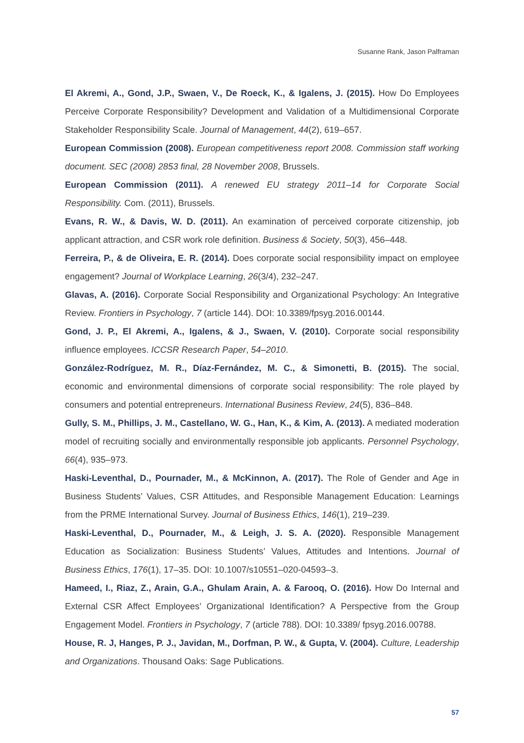Susanne Rank, Jason Palframan
El Akremi, A., Gond, J.P., Swaen, V., De Roeck, K., & Igalens, J. (2015). How Do Employees Perceive Corporate Responsibility? Development and Validation of a Multidimensional Corporate Stakeholder Responsibility Scale. Journal of Management, 44(2), 619–657.
European Commission (2008). European competitiveness report 2008. Commission staff working document. SEC (2008) 2853 final, 28 November 2008, Brussels.
European Commission (2011). A renewed EU strategy 2011–14 for Corporate Social Responsibility. Com. (2011), Brussels.
Evans, R. W., & Davis, W. D. (2011). An examination of perceived corporate citizenship, job applicant attraction, and CSR work role definition. Business & Society, 50(3), 456–448.
Ferreira, P., & de Oliveira, E. R. (2014). Does corporate social responsibility impact on employee engagement? Journal of Workplace Learning, 26(3/4), 232–247.
Glavas, A. (2016). Corporate Social Responsibility and Organizational Psychology: An Integrative Review. Frontiers in Psychology, 7 (article 144). DOI: 10.3389/fpsyg.2016.00144.
Gond, J. P., El Akremi, A., Igalens, & J., Swaen, V. (2010). Corporate social responsibility influence employees. ICCSR Research Paper, 54–2010.
González-Rodríguez, M. R., Díaz-Fernández, M. C., & Simonetti, B. (2015). The social, economic and environmental dimensions of corporate social responsibility: The role played by consumers and potential entrepreneurs. International Business Review, 24(5), 836–848.
Gully, S. M., Phillips, J. M., Castellano, W. G., Han, K., & Kim, A. (2013). A mediated moderation model of recruiting socially and environmentally responsible job applicants. Personnel Psychology, 66(4), 935–973.
Haski-Leventhal, D., Pournader, M., & McKinnon, A. (2017). The Role of Gender and Age in Business Students’ Values, CSR Attitudes, and Responsible Management Education: Learnings from the PRME International Survey. Journal of Business Ethics, 146(1), 219–239.
Haski-Leventhal, D., Pournader, M., & Leigh, J. S. A. (2020). Responsible Management Education as Socialization: Business Students’ Values, Attitudes and Intentions. Journal of Business Ethics, 176(1), 17–35. DOI: 10.1007/s10551–020-04593–3.
Hameed, I., Riaz, Z., Arain, G.A., Ghulam Arain, A. & Farooq, O. (2016). How Do Internal and External CSR Affect Employees’ Organizational Identification? A Perspective from the Group Engagement Model. Frontiers in Psychology, 7 (article 788). DOI: 10.3389/ fpsyg.2016.00788.
House, R. J, Hanges, P. J., Javidan, M., Dorfman, P. W., & Gupta, V. (2004). Culture, Leadership and Organizations. Thousand Oaks: Sage Publications.
57